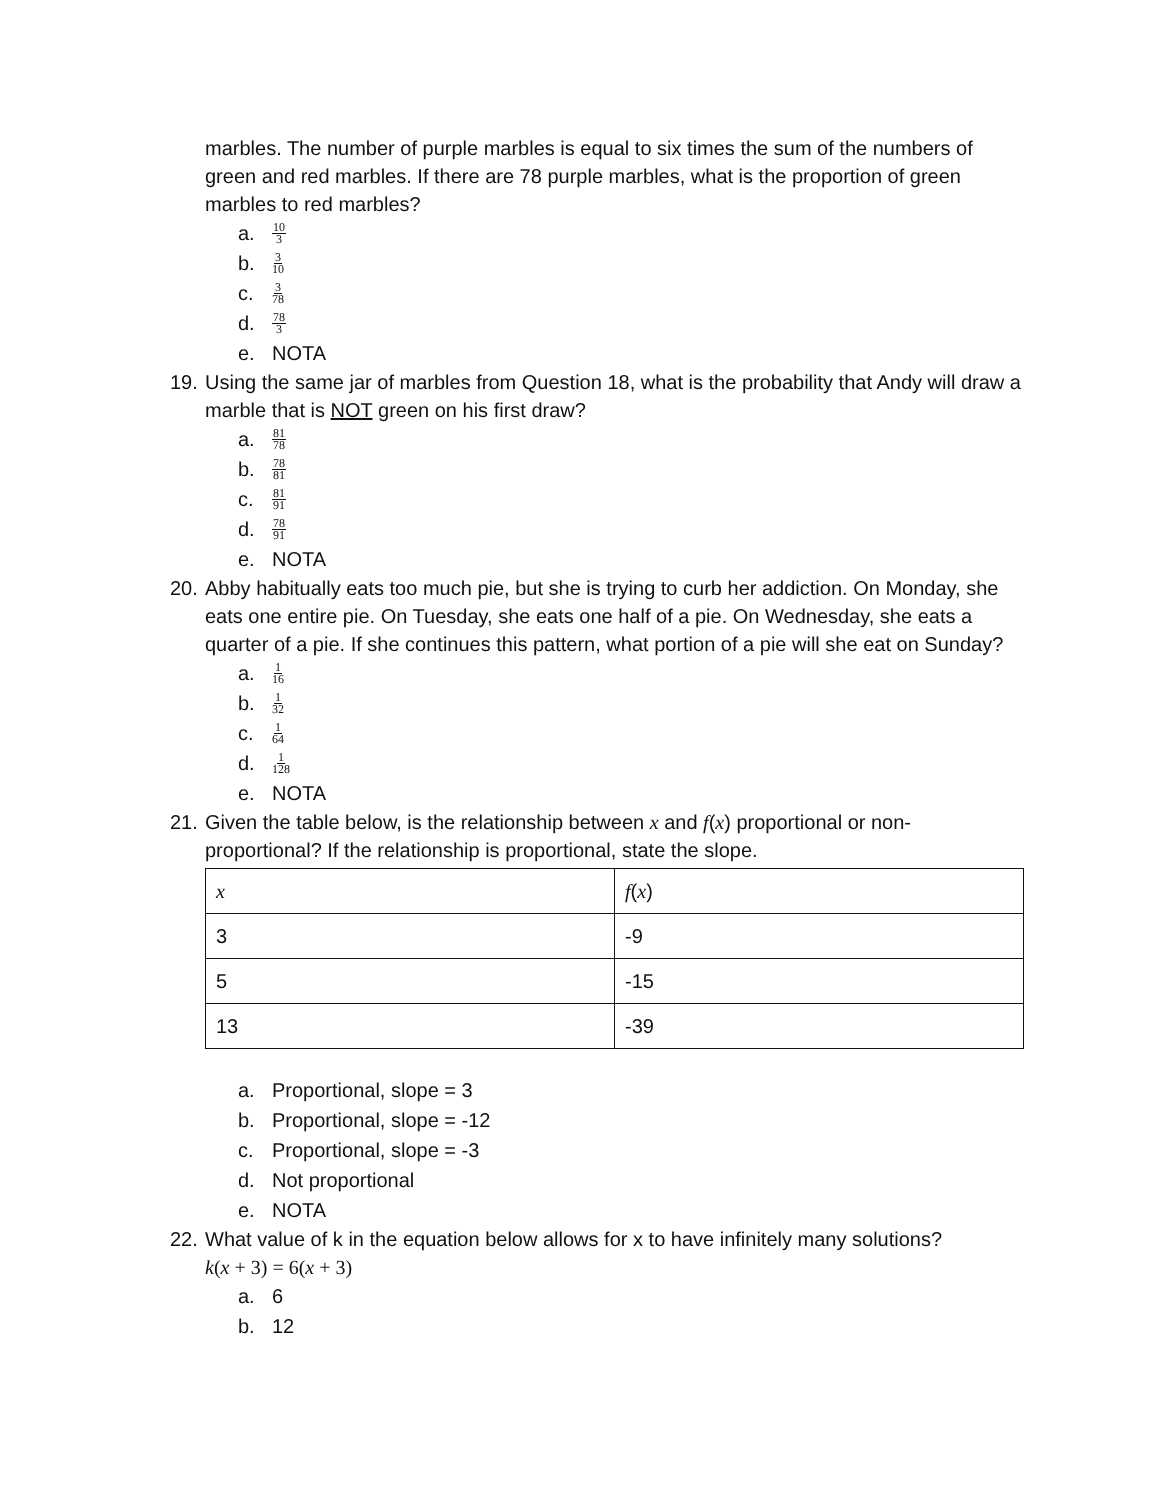marbles. The number of purple marbles is equal to six times the sum of the numbers of green and red marbles. If there are 78 purple marbles, what is the proportion of green marbles to red marbles?
a. 10 3
b. 3 10
c. 3 78
d. 78 3
e. NOTA
19.
Using the same jar of marbles from Question 18, what is the probability that Andy will draw a marble that is NOT green on his first draw?
a. 81 78
b. 78 81
c. 81 91
d. 78 91
e. NOTA
20.
Abby habitually eats too much pie, but she is trying to curb her addiction. On Monday, she eats one entire pie. On Tuesday, she eats one half of a pie. On Wednesday, she eats a quarter of a pie. If she continues this pattern, what portion of a pie will she eat on Sunday?
a. 1 16
b. 1 32
c. 1 64
d. 1 128
e. NOTA
21.
Given the table below, is the relationship between x and f(x) proportional or non-proportional? If the relationship is proportional, state the slope.
| x | f ( x ) |
| --- | --- |
| 3 | -9 |
| 5 | -15 |
| 13 | -39 |
a. Proportional, slope = 3
b. Proportional, slope = -12
c. Proportional, slope = -3
d. Not proportional
e. NOTA
22.
What value of k in the equation below allows for x to have infinitely many solutions?
k(x + 3) = 6(x + 3)
a. 6
b. 12